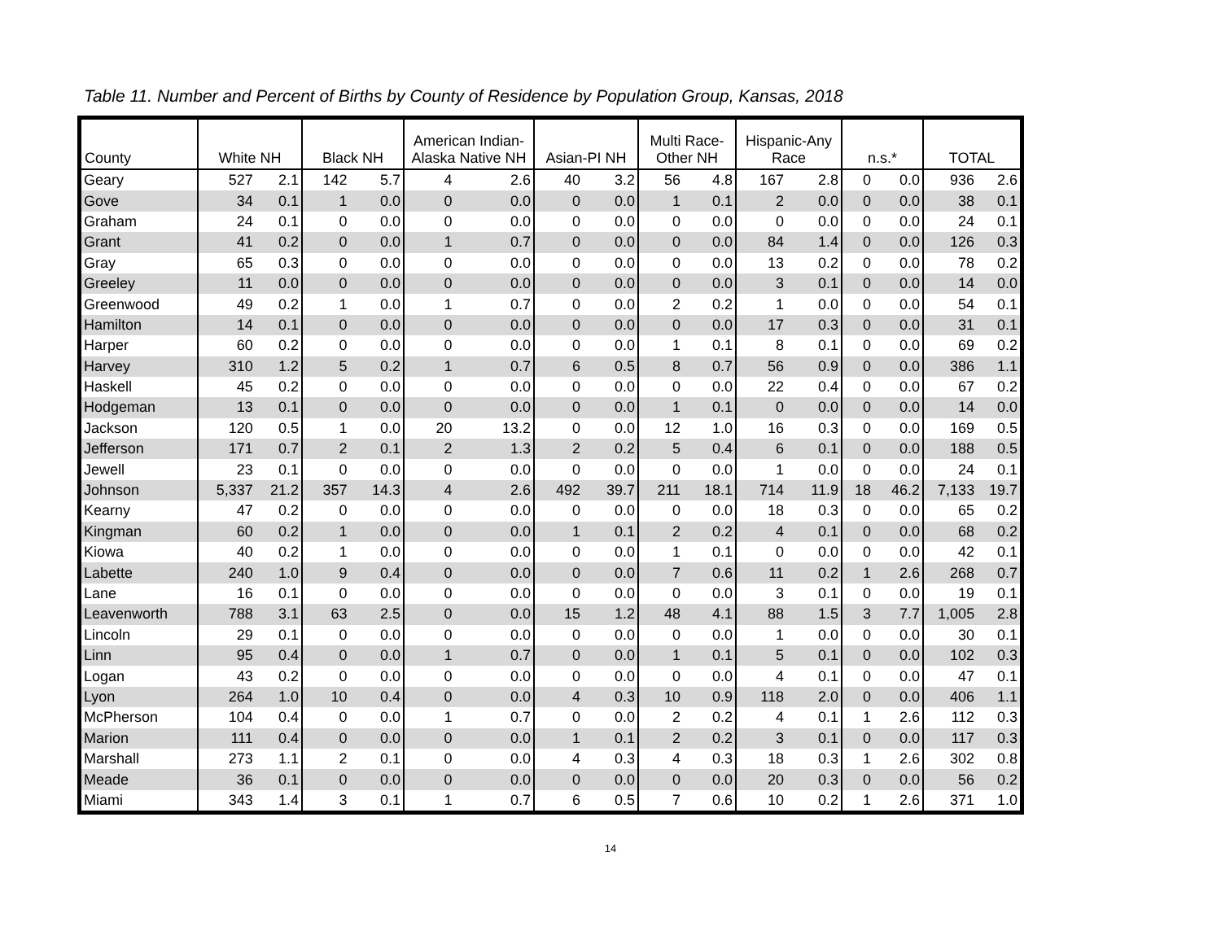Table 11. Number and Percent of Births by County of Residence by Population Group, Kansas, 2018
| County | White NH | | Black NH | | American Indian- Alaska Native NH | | Asian-PI NH | | Multi Race- Other NH | | Hispanic-Any Race | | n.s.* | | TOTAL | |
| --- | --- | --- | --- | --- | --- | --- | --- | --- | --- | --- | --- | --- | --- | --- | --- | --- |
| Geary | 527 | 2.1 | 142 | 5.7 | 4 | 2.6 | 40 | 3.2 | 56 | 4.8 | 167 | 2.8 | 0 | 0.0 | 936 | 2.6 |
| Gove | 34 | 0.1 | 1 | 0.0 | 0 | 0.0 | 0 | 0.0 | 1 | 0.1 | 2 | 0.0 | 0 | 0.0 | 38 | 0.1 |
| Graham | 24 | 0.1 | 0 | 0.0 | 0 | 0.0 | 0 | 0.0 | 0 | 0.0 | 0 | 0.0 | 0 | 0.0 | 24 | 0.1 |
| Grant | 41 | 0.2 | 0 | 0.0 | 1 | 0.7 | 0 | 0.0 | 0 | 0.0 | 84 | 1.4 | 0 | 0.0 | 126 | 0.3 |
| Gray | 65 | 0.3 | 0 | 0.0 | 0 | 0.0 | 0 | 0.0 | 0 | 0.0 | 13 | 0.2 | 0 | 0.0 | 78 | 0.2 |
| Greeley | 11 | 0.0 | 0 | 0.0 | 0 | 0.0 | 0 | 0.0 | 0 | 0.0 | 3 | 0.1 | 0 | 0.0 | 14 | 0.0 |
| Greenwood | 49 | 0.2 | 1 | 0.0 | 1 | 0.7 | 0 | 0.0 | 2 | 0.2 | 1 | 0.0 | 0 | 0.0 | 54 | 0.1 |
| Hamilton | 14 | 0.1 | 0 | 0.0 | 0 | 0.0 | 0 | 0.0 | 0 | 0.0 | 17 | 0.3 | 0 | 0.0 | 31 | 0.1 |
| Harper | 60 | 0.2 | 0 | 0.0 | 0 | 0.0 | 0 | 0.0 | 1 | 0.1 | 8 | 0.1 | 0 | 0.0 | 69 | 0.2 |
| Harvey | 310 | 1.2 | 5 | 0.2 | 1 | 0.7 | 6 | 0.5 | 8 | 0.7 | 56 | 0.9 | 0 | 0.0 | 386 | 1.1 |
| Haskell | 45 | 0.2 | 0 | 0.0 | 0 | 0.0 | 0 | 0.0 | 0 | 0.0 | 22 | 0.4 | 0 | 0.0 | 67 | 0.2 |
| Hodgeman | 13 | 0.1 | 0 | 0.0 | 0 | 0.0 | 0 | 0.0 | 1 | 0.1 | 0 | 0.0 | 0 | 0.0 | 14 | 0.0 |
| Jackson | 120 | 0.5 | 1 | 0.0 | 20 | 13.2 | 0 | 0.0 | 12 | 1.0 | 16 | 0.3 | 0 | 0.0 | 169 | 0.5 |
| Jefferson | 171 | 0.7 | 2 | 0.1 | 2 | 1.3 | 2 | 0.2 | 5 | 0.4 | 6 | 0.1 | 0 | 0.0 | 188 | 0.5 |
| Jewell | 23 | 0.1 | 0 | 0.0 | 0 | 0.0 | 0 | 0.0 | 0 | 0.0 | 1 | 0.0 | 0 | 0.0 | 24 | 0.1 |
| Johnson | 5,337 | 21.2 | 357 | 14.3 | 4 | 2.6 | 492 | 39.7 | 211 | 18.1 | 714 | 11.9 | 18 | 46.2 | 7,133 | 19.7 |
| Kearny | 47 | 0.2 | 0 | 0.0 | 0 | 0.0 | 0 | 0.0 | 0 | 0.0 | 18 | 0.3 | 0 | 0.0 | 65 | 0.2 |
| Kingman | 60 | 0.2 | 1 | 0.0 | 0 | 0.0 | 1 | 0.1 | 2 | 0.2 | 4 | 0.1 | 0 | 0.0 | 68 | 0.2 |
| Kiowa | 40 | 0.2 | 1 | 0.0 | 0 | 0.0 | 0 | 0.0 | 1 | 0.1 | 0 | 0.0 | 0 | 0.0 | 42 | 0.1 |
| Labette | 240 | 1.0 | 9 | 0.4 | 0 | 0.0 | 0 | 0.0 | 7 | 0.6 | 11 | 0.2 | 1 | 2.6 | 268 | 0.7 |
| Lane | 16 | 0.1 | 0 | 0.0 | 0 | 0.0 | 0 | 0.0 | 0 | 0.0 | 3 | 0.1 | 0 | 0.0 | 19 | 0.1 |
| Leavenworth | 788 | 3.1 | 63 | 2.5 | 0 | 0.0 | 15 | 1.2 | 48 | 4.1 | 88 | 1.5 | 3 | 7.7 | 1,005 | 2.8 |
| Lincoln | 29 | 0.1 | 0 | 0.0 | 0 | 0.0 | 0 | 0.0 | 0 | 0.0 | 1 | 0.0 | 0 | 0.0 | 30 | 0.1 |
| Linn | 95 | 0.4 | 0 | 0.0 | 1 | 0.7 | 0 | 0.0 | 1 | 0.1 | 5 | 0.1 | 0 | 0.0 | 102 | 0.3 |
| Logan | 43 | 0.2 | 0 | 0.0 | 0 | 0.0 | 0 | 0.0 | 0 | 0.0 | 4 | 0.1 | 0 | 0.0 | 47 | 0.1 |
| Lyon | 264 | 1.0 | 10 | 0.4 | 0 | 0.0 | 4 | 0.3 | 10 | 0.9 | 118 | 2.0 | 0 | 0.0 | 406 | 1.1 |
| McPherson | 104 | 0.4 | 0 | 0.0 | 1 | 0.7 | 0 | 0.0 | 2 | 0.2 | 4 | 0.1 | 1 | 2.6 | 112 | 0.3 |
| Marion | 111 | 0.4 | 0 | 0.0 | 0 | 0.0 | 1 | 0.1 | 2 | 0.2 | 3 | 0.1 | 0 | 0.0 | 117 | 0.3 |
| Marshall | 273 | 1.1 | 2 | 0.1 | 0 | 0.0 | 4 | 0.3 | 4 | 0.3 | 18 | 0.3 | 1 | 2.6 | 302 | 0.8 |
| Meade | 36 | 0.1 | 0 | 0.0 | 0 | 0.0 | 0 | 0.0 | 0 | 0.0 | 20 | 0.3 | 0 | 0.0 | 56 | 0.2 |
| Miami | 343 | 1.4 | 3 | 0.1 | 1 | 0.7 | 6 | 0.5 | 7 | 0.6 | 10 | 0.2 | 1 | 2.6 | 371 | 1.0 |
14